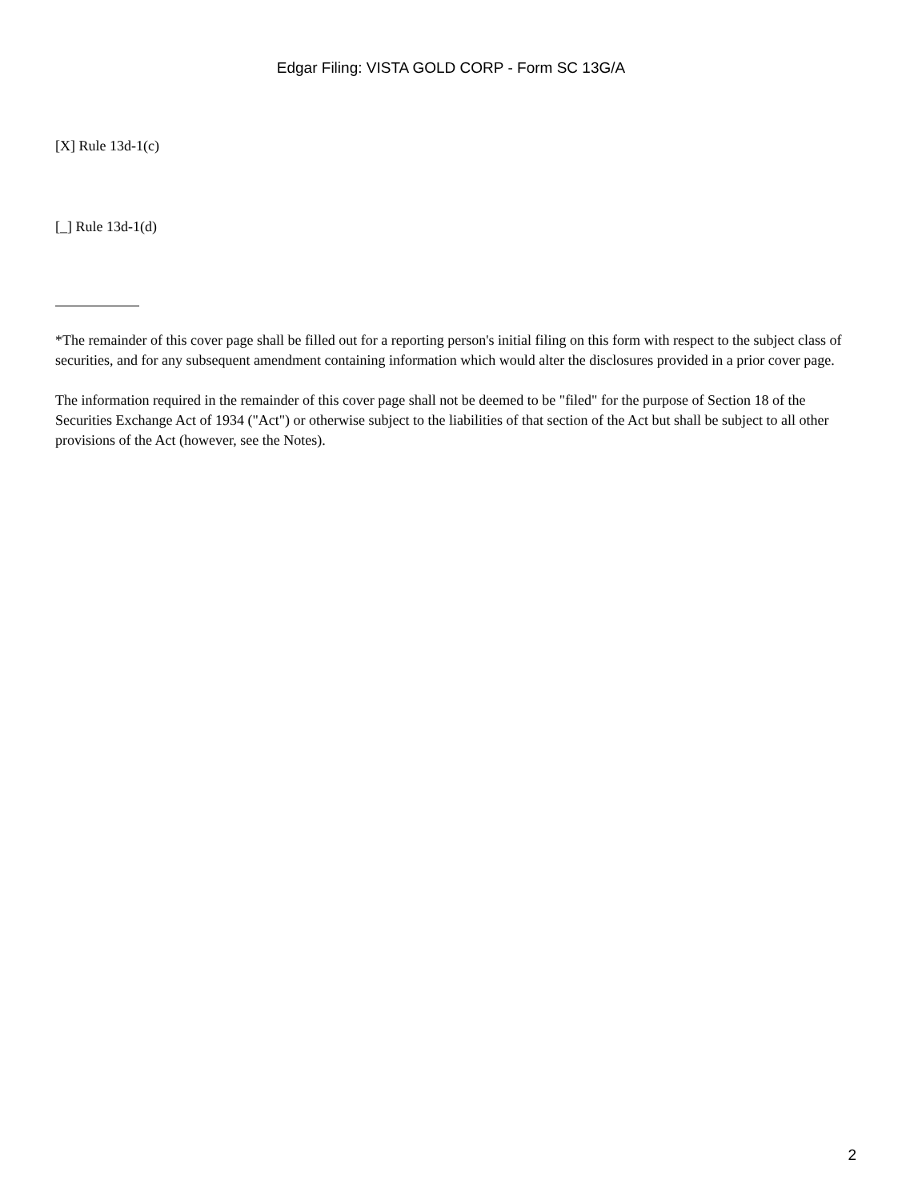Edgar Filing: VISTA GOLD CORP - Form SC 13G/A
[X] Rule 13d-1(c)
[_] Rule 13d-1(d)
*The remainder of this cover page shall be filled out for a reporting person's initial filing on this form with respect to the subject class of securities, and for any subsequent amendment containing information which would alter the disclosures provided in a prior cover page.
The information required in the remainder of this cover page shall not be deemed to be "filed" for the purpose of Section 18 of the Securities Exchange Act of 1934 ("Act") or otherwise subject to the liabilities of that section of the Act but shall be subject to all other provisions of the Act (however, see the Notes).
2